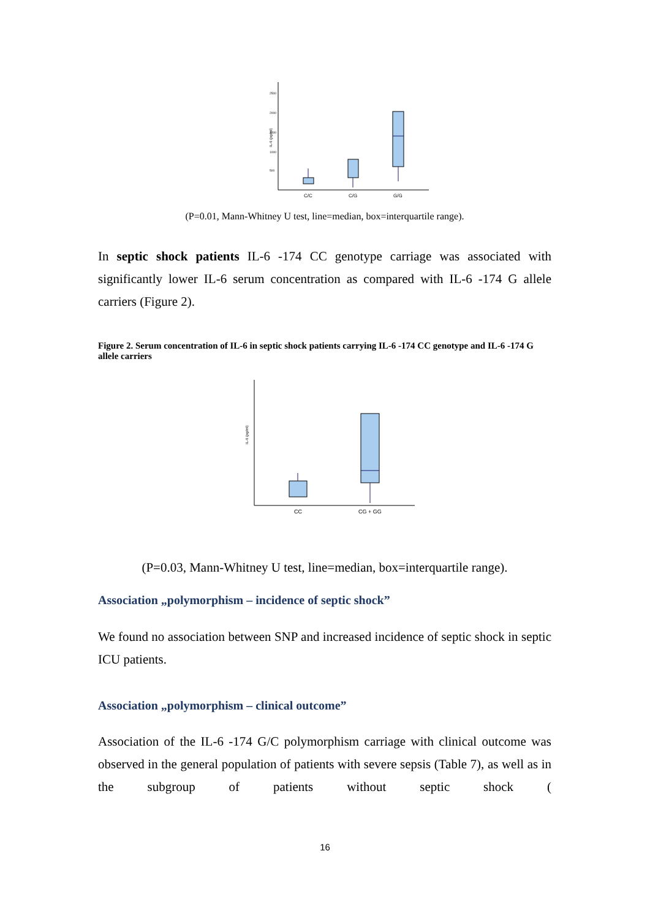IL-6 (pg/ml)
2500
2000
1500
1000
500
C/C
C/G
G/G
(P=0.01, Mann-Whitney U test, line=median, box=interquartile range).
In septic shock patients IL-6 -174 CC genotype carriage was associated with significantly lower IL-6 serum concentration as compared with IL-6 -174 G allele carriers (Figure 2).
Figure 2. Serum concentration of IL-6 in septic shock patients carrying IL-6 -174 CC genotype and IL-6 -174 G allele carriers
IL-6 (pg/ml)
CC
CG + GG
(P=0.03, Mann-Whitney U test, line=median, box=interquartile range).
Association „polymorphism – incidence of septic shock”
We found no association between SNP and increased incidence of septic shock in septic ICU patients.
Association „polymorphism – clinical outcome”
Association of the IL-6 -174 G/C polymorphism carriage with clinical outcome was observed in the general population of patients with severe sepsis (Table 7), as well as in the subgroup of patients without septic shock (
16